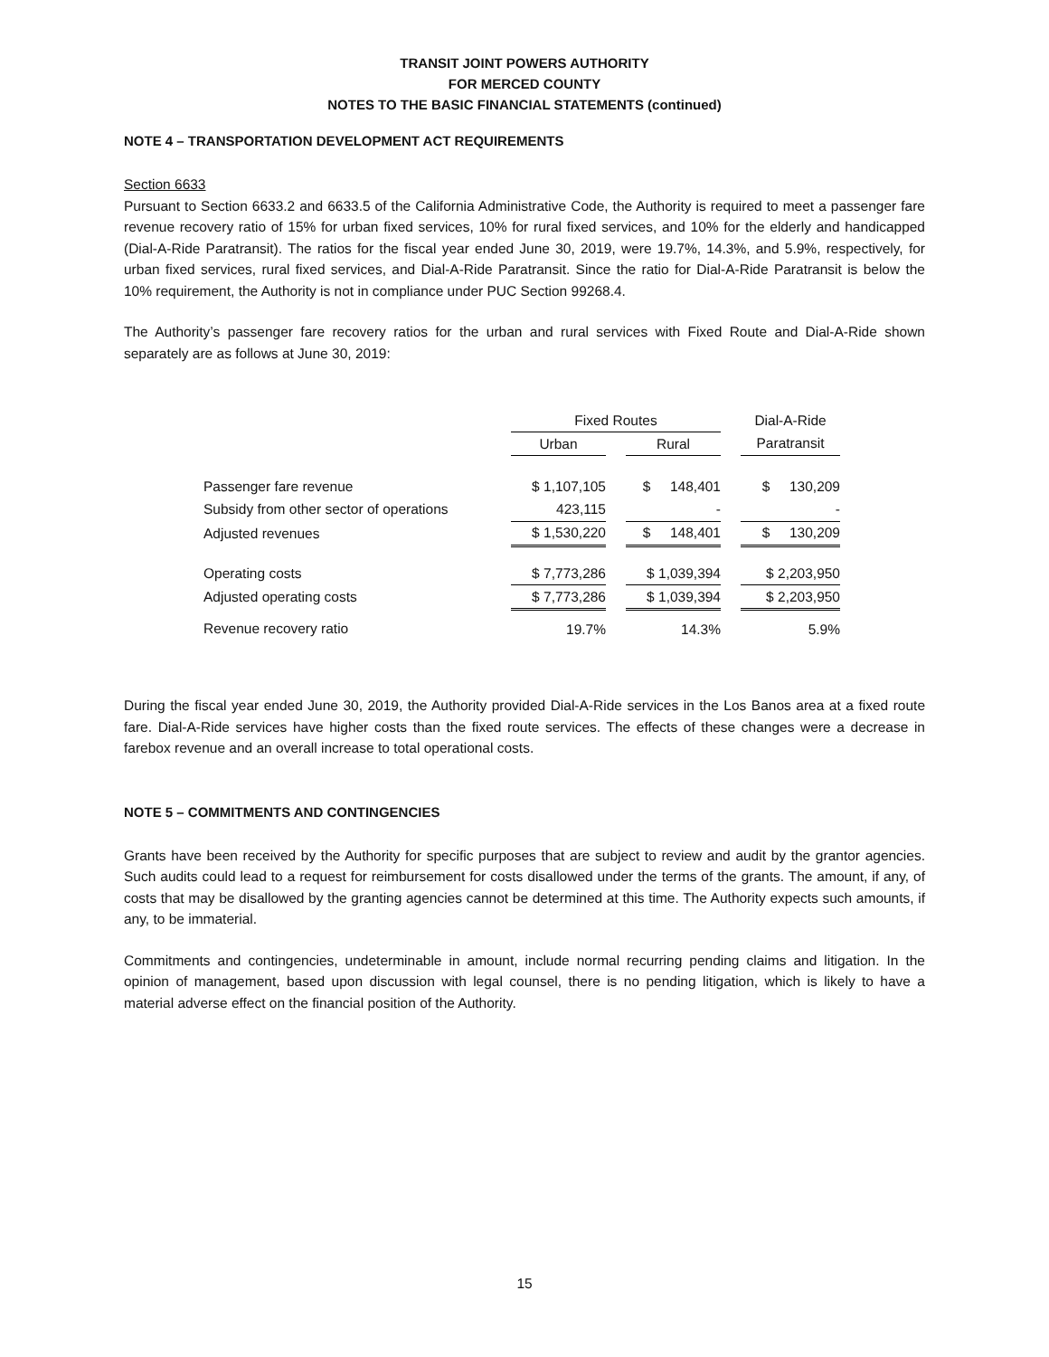TRANSIT JOINT POWERS AUTHORITY
FOR MERCED COUNTY
NOTES TO THE BASIC FINANCIAL STATEMENTS (continued)
NOTE 4 – TRANSPORTATION DEVELOPMENT ACT REQUIREMENTS
Section 6633
Pursuant to Section 6633.2 and 6633.5 of the California Administrative Code, the Authority is required to meet a passenger fare revenue recovery ratio of 15% for urban fixed services, 10% for rural fixed services, and 10% for the elderly and handicapped (Dial-A-Ride Paratransit). The ratios for the fiscal year ended June 30, 2019, were 19.7%, 14.3%, and 5.9%, respectively, for urban fixed services, rural fixed services, and Dial-A-Ride Paratransit. Since the ratio for Dial-A-Ride Paratransit is below the 10% requirement, the Authority is not in compliance under PUC Section 99268.4.
The Authority’s passenger fare recovery ratios for the urban and rural services with Fixed Route and Dial-A-Ride shown separately are as follows at June 30, 2019:
| | Fixed Routes | | | | Dial-A-Ride |
| --- | --- | --- | --- | --- | --- |
| | Urban | | Rural | | Paratransit |
| Passenger fare revenue | $ 1,107,105 | | $ 148,401 | | $ 130,209 |
| Subsidy from other sector of operations | 423,115 | | - | | - |
| Adjusted revenues | $ 1,530,220 | | $ 148,401 | | $ 130,209 |
| Operating costs | $ 7,773,286 | | $ 1,039,394 | | $ 2,203,950 |
| Adjusted operating costs | $ 7,773,286 | | $ 1,039,394 | | $ 2,203,950 |
| Revenue recovery ratio | 19.7% | | 14.3% | | 5.9% |
During the fiscal year ended June 30, 2019, the Authority provided Dial-A-Ride services in the Los Banos area at a fixed route fare. Dial-A-Ride services have higher costs than the fixed route services. The effects of these changes were a decrease in farebox revenue and an overall increase to total operational costs.
NOTE 5 – COMMITMENTS AND CONTINGENCIES
Grants have been received by the Authority for specific purposes that are subject to review and audit by the grantor agencies. Such audits could lead to a request for reimbursement for costs disallowed under the terms of the grants. The amount, if any, of costs that may be disallowed by the granting agencies cannot be determined at this time. The Authority expects such amounts, if any, to be immaterial.
Commitments and contingencies, undeterminable in amount, include normal recurring pending claims and litigation. In the opinion of management, based upon discussion with legal counsel, there is no pending litigation, which is likely to have a material adverse effect on the financial position of the Authority.
15